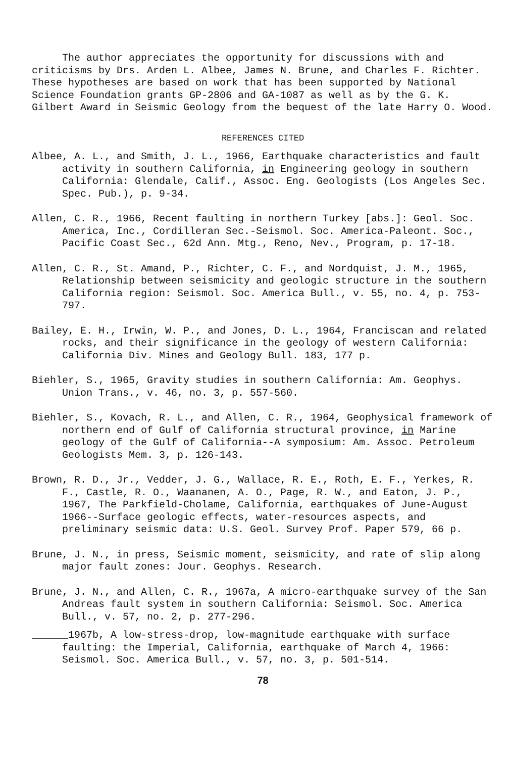The author appreciates the opportunity for discussions with and criticisms by Drs. Arden L. Albee, James N. Brune, and Charles F. Richter. These hypotheses are based on work that has been supported by National Science Foundation grants GP-2806 and GA-1087 as well as by the G. K. Gilbert Award in Seismic Geology from the bequest of the late Harry O. Wood.
REFERENCES CITED
Albee, A. L., and Smith, J. L., 1966, Earthquake characteristics and fault activity in southern California, in Engineering geology in southern California: Glendale, Calif., Assoc. Eng. Geologists (Los Angeles Sec. Spec. Pub.), p. 9-34.
Allen, C. R., 1966, Recent faulting in northern Turkey [abs.]: Geol. Soc. America, Inc., Cordilleran Sec.-Seismol. Soc. America-Paleont. Soc., Pacific Coast Sec., 62d Ann. Mtg., Reno, Nev., Program, p. 17-18.
Allen, C. R., St. Amand, P., Richter, C. F., and Nordquist, J. M., 1965, Relationship between seismicity and geologic structure in the southern California region: Seismol. Soc. America Bull., v. 55, no. 4, p. 753-797.
Bailey, E. H., Irwin, W. P., and Jones, D. L., 1964, Franciscan and related rocks, and their significance in the geology of western California: California Div. Mines and Geology Bull. 183, 177 p.
Biehler, S., 1965, Gravity studies in southern California: Am. Geophys. Union Trans., v. 46, no. 3, p. 557-560.
Biehler, S., Kovach, R. L., and Allen, C. R., 1964, Geophysical framework of northern end of Gulf of California structural province, in Marine geology of the Gulf of California--A symposium: Am. Assoc. Petroleum Geologists Mem. 3, p. 126-143.
Brown, R. D., Jr., Vedder, J. G., Wallace, R. E., Roth, E. F., Yerkes, R. F., Castle, R. O., Waananen, A. O., Page, R. W., and Eaton, J. P., 1967, The Parkfield-Cholame, California, earthquakes of June-August 1966--Surface geologic effects, water-resources aspects, and preliminary seismic data: U.S. Geol. Survey Prof. Paper 579, 66 p.
Brune, J. N., in press, Seismic moment, seismicity, and rate of slip along major fault zones: Jour. Geophys. Research.
Brune, J. N., and Allen, C. R., 1967a, A micro-earthquake survey of the San Andreas fault system in southern California: Seismol. Soc. America Bull., v. 57, no. 2, p. 277-296.
______1967b, A low-stress-drop, low-magnitude earthquake with surface faulting: the Imperial, California, earthquake of March 4, 1966: Seismol. Soc. America Bull., v. 57, no. 3, p. 501-514.
78